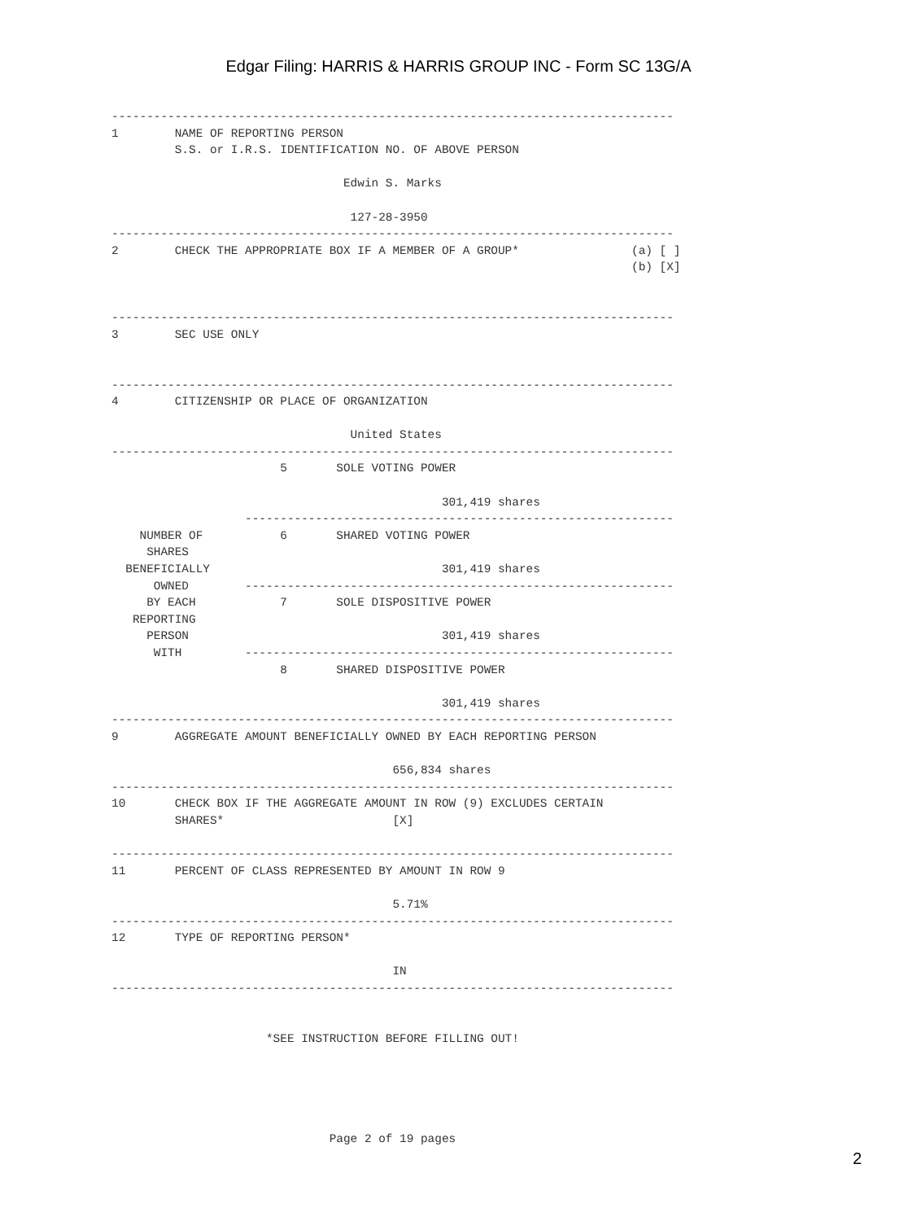Edgar Filing: HARRIS & HARRIS GROUP INC - Form SC 13G/A
--------------------------------------------------------------------------------
1        NAME OF REPORTING PERSON
         S.S. or I.R.S. IDENTIFICATION NO. OF ABOVE PERSON

                                 Edwin S. Marks

                                  127-28-3950
--------------------------------------------------------------------------------
2        CHECK THE APPROPRIATE BOX IF A MEMBER OF A GROUP*                (a) [ ]
                                                                          (b) [X]


--------------------------------------------------------------------------------
3        SEC USE ONLY


--------------------------------------------------------------------------------
4        CITIZENSHIP OR PLACE OF ORGANIZATION

                                  United States
--------------------------------------------------------------------------------
                        5       SOLE VOTING POWER

                                               301,419 shares
                   -------------------------------------------------------------
    NUMBER OF           6       SHARED VOTING POWER
     SHARES
  BENEFICIALLY                                 301,419 shares
      OWNED        -------------------------------------------------------------
     BY EACH            7       SOLE DISPOSITIVE POWER
   REPORTING
     PERSON                                    301,419 shares
      WITH         -------------------------------------------------------------
                        8       SHARED DISPOSITIVE POWER

                                               301,419 shares
--------------------------------------------------------------------------------
9        AGGREGATE AMOUNT BENEFICIALLY OWNED BY EACH REPORTING PERSON

                                        656,834 shares
--------------------------------------------------------------------------------
10       CHECK BOX IF THE AGGREGATE AMOUNT IN ROW (9) EXCLUDES CERTAIN
         SHARES*                        [X]

--------------------------------------------------------------------------------
11       PERCENT OF CLASS REPRESENTED BY AMOUNT IN ROW 9

                                        5.71%
--------------------------------------------------------------------------------
12       TYPE OF REPORTING PERSON*

                                        IN
--------------------------------------------------------------------------------


                      *SEE INSTRUCTION BEFORE FILLING OUT!





                               Page 2 of 19 pages
2